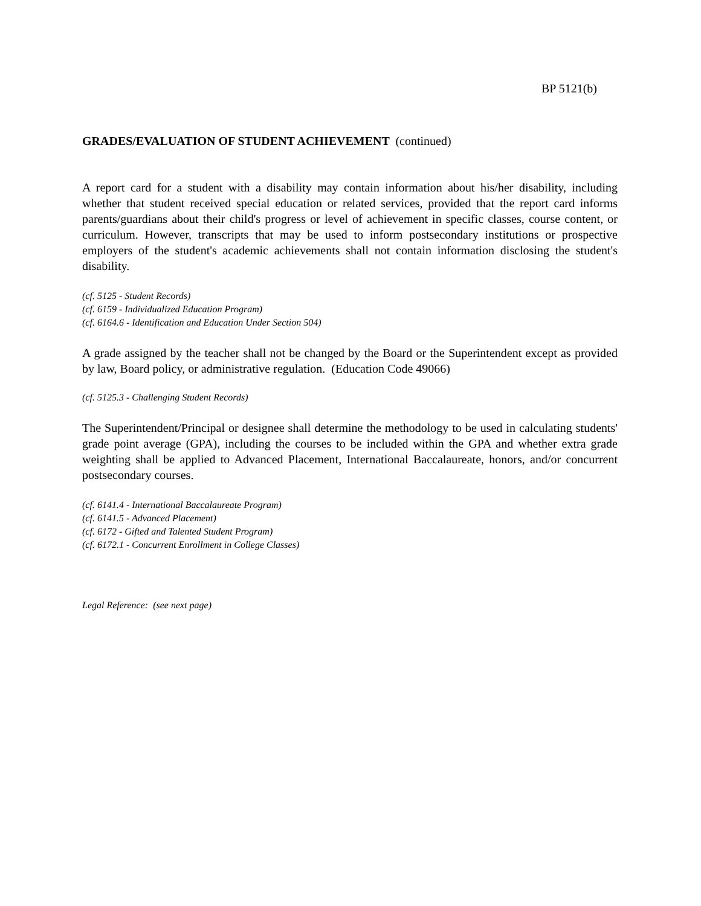BP 5121(b)
GRADES/EVALUATION OF STUDENT ACHIEVEMENT (continued)
A report card for a student with a disability may contain information about his/her disability, including whether that student received special education or related services, provided that the report card informs parents/guardians about their child's progress or level of achievement in specific classes, course content, or curriculum. However, transcripts that may be used to inform postsecondary institutions or prospective employers of the student's academic achievements shall not contain information disclosing the student's disability.
(cf. 5125 - Student Records)
(cf. 6159 - Individualized Education Program)
(cf. 6164.6 - Identification and Education Under Section 504)
A grade assigned by the teacher shall not be changed by the Board or the Superintendent except as provided by law, Board policy, or administrative regulation. (Education Code 49066)
(cf. 5125.3 - Challenging Student Records)
The Superintendent/Principal or designee shall determine the methodology to be used in calculating students' grade point average (GPA), including the courses to be included within the GPA and whether extra grade weighting shall be applied to Advanced Placement, International Baccalaureate, honors, and/or concurrent postsecondary courses.
(cf. 6141.4 - International Baccalaureate Program)
(cf. 6141.5 - Advanced Placement)
(cf. 6172 - Gifted and Talented Student Program)
(cf. 6172.1 - Concurrent Enrollment in College Classes)
Legal Reference: (see next page)